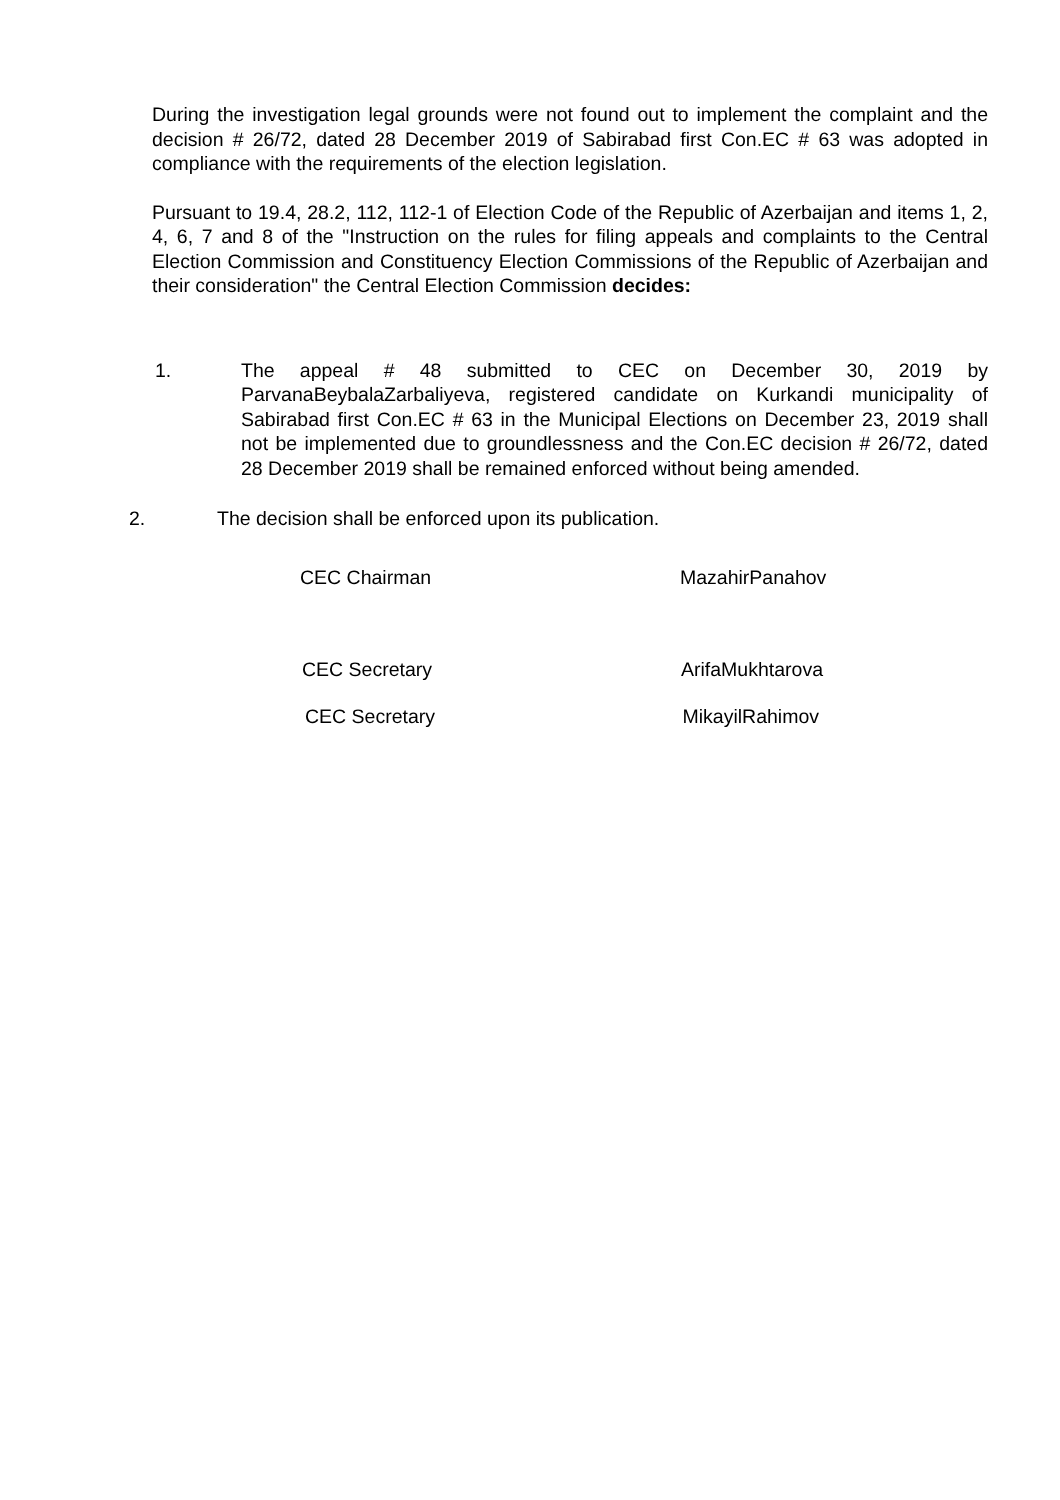During the investigation legal grounds were not found out to implement the complaint and the decision # 26/72, dated 28 December 2019 of Sabirabad first Con.EC # 63 was adopted in compliance with the requirements of the election legislation.
Pursuant to 19.4, 28.2, 112, 112-1 of Election Code of the Republic of Azerbaijan and items 1, 2, 4, 6, 7 and 8 of the "Instruction on the rules for filing appeals and complaints to the Central Election Commission and Constituency Election Commissions of the Republic of Azerbaijan and their consideration" the Central Election Commission decides:
1. The appeal # 48 submitted to CEC on December 30, 2019 by ParvanaBeybalaZarbaliyeva, registered candidate on Kurkandi municipality of Sabirabad first Con.EC # 63 in the Municipal Elections on December 23, 2019 shall not be implemented due to groundlessness and the Con.EC decision # 26/72, dated 28 December 2019 shall be remained enforced without being amended.
2. The decision shall be enforced upon its publication.
CEC Chairman MazahirPanahov
CEC Secretary ArifaMukhtarova
CEC Secretary MikayilRahimov